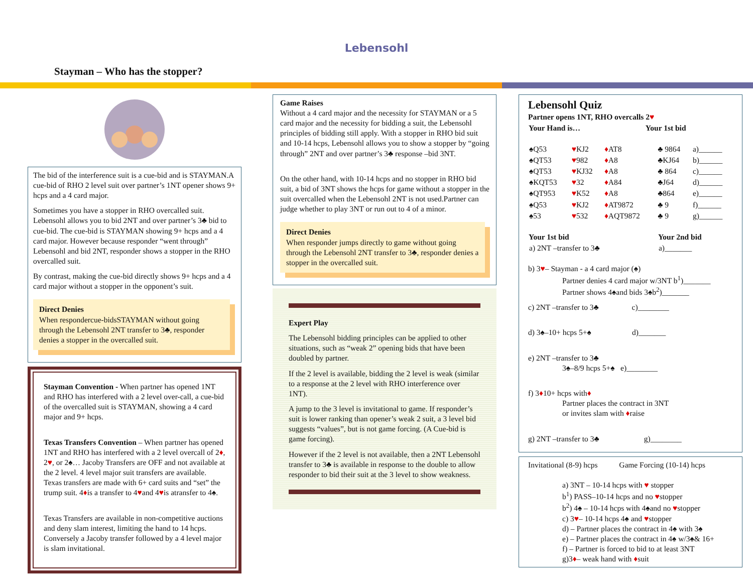Lebensohl
Stayman – Who has the stopper?
The bid of the interference suit is a cue-bid and is STAYMAN.A cue-bid of RHO 2 level suit over partner’s 1NT opener shows 9+ hcps and a 4 card major.
Sometimes you have a stopper in RHO overcalled suit. Lebensohl allows you to bid 2NT and over partner’s 3♣ bid to cue-bid. The cue-bid is STAYMAN showing 9+ hcps and a 4 card major. However because responder “went through” Lebensohl and bid 2NT, responder shows a stopper in the RHO overcalled suit.
By contrast, making the cue-bid directly shows 9+ hcps and a 4 card major without a stopper in the opponent’s suit.
Direct Denies
When respondercue-bidsSTAYMAN without going through the Lebensohl 2NT transfer to 3♣, responder denies a stopper in the overcalled suit.
Stayman Convention - When partner has opened 1NT and RHO has interfered with a 2 level over-call, a cue-bid of the overcalled suit is STAYMAN, showing a 4 card major and 9+ hcps.
Texas Transfers Convention – When partner has opened 1NT and RHO has interfered with a 2 level overcall of 2♦, 2♥, or 2♠… Jacoby Transfers are OFF and not available at the 2 level. 4 level major suit transfers are available. Texas transfers are made with 6+ card suits and “set” the trump suit. 4♦is a transfer to 4♥and 4♥is atransfer to 4♠.
Texas Transfers are available in non-competitive auctions and deny slam interest, limiting the hand to 14 hcps. Conversely a Jacoby transfer followed by a 4 level major is slam invitational.
Game Raises
Without a 4 card major and the necessity for STAYMAN or a 5 card major and the necessity for bidding a suit, the Lebensohl principles of bidding still apply. With a stopper in RHO bid suit and 10-14 hcps, Lebensohl allows you to show a stopper by “going through” 2NT and over partner’s 3♣ response –bid 3NT.
On the other hand, with 10-14 hcps and no stopper in RHO bid suit, a bid of 3NT shows the hcps for game without a stopper in the suit overcalled when the Lebensohl 2NT is not used.Partner can judge whether to play 3NT or run out to 4 of a minor.
Direct Denies
When responder jumps directly to game without going through the Lebensohl 2NT transfer to 3♣, responder denies a stopper in the overcalled suit.
Expert Play
The Lebensohl bidding principles can be applied to other situations, such as “weak 2” opening bids that have been doubled by partner.
If the 2 level is available, bidding the 2 level is weak (similar to a response at the 2 level with RHO interference over 1NT).
A jump to the 3 level is invitational to game. If responder’s suit is lower ranking than opener’s weak 2 suit, a 3 level bid suggests “values”, but is not game forcing. (A Cue-bid is game forcing).
However if the 2 level is not available, then a 2NT Lebensohl transfer to 3♣ is available in response to the double to allow responder to bid their suit at the 3 level to show weakness.
Lebensohl Quiz
Partner opens 1NT, RHO overcalls 2♥
| Your Hand is… | Your 1st bid |
| --- | --- |
| ♠Q53 | ♥ KJ2 | ♦ AT8 | ♣ 9864 | a)______ |
| ♠QT53 | ♥ 982 | ♦ A8 | ♣KJ64 | b)______ |
| ♠QT53 | ♥ KJ32 | ♦ A8 | ♣ 864 | c)______ |
| ♠KQT53 | ♥ 32 | ♦ A84 | ♣J64 | d)______ |
| ♠QT953 | ♥ K52 | ♦ A8 | ♣864 | e)______ |
| ♠Q53 | ♥ KJ2 | ♦ AT9872 | ♣ 9 | f)______ |
| ♠53 | ♥ 532 | ♦ AQT9872 | ♣ 9 | g)______ |
| Your 1st bid | Your 2nd bid |
| --- | --- |
| a) 2NT –transfer to 3♣ | a)_______ |
b) 3♥– Stayman - a 4 card major (♠)
Partner denies 4 card major w/3NT b<sup>1</sup>)_______
Partner shows 4♠and bids 3♠b<sup>2</sup>)_______
c) 2NT –transfer to 3♣ c)________
d) 3♠–10+ hcps 5+♠ d)_______
e) 2NT –transfer to 3♣
3♠–8/9 hcps 5+♠ e)________
f) 3♦10+ hcps with♦
Partner places the contract in 3NT
or invites slam with ♦raise
g) 2NT –transfer to 3♣ g)________
Invitational (8-9) hcps Game Forcing (10-14) hcps
a) 3NT – 10-14 hcps with ♥ stopper
b<sup>1</sup>) PASS–10-14 hcps and no ♥stopper
b<sup>2</sup>) 4♠ – 10-14 hcps with 4♠and no ♥stopper
c) 3♥– 10-14 hcps 4♠ and ♥stopper
d) – Partner places the contract in 4♠ with 3♠
e) – Partner places the contract in 4♠ w/3♠& 16+
f) – Partner is forced to bid to at least 3NT
g)3♦– weak hand with ♦suit